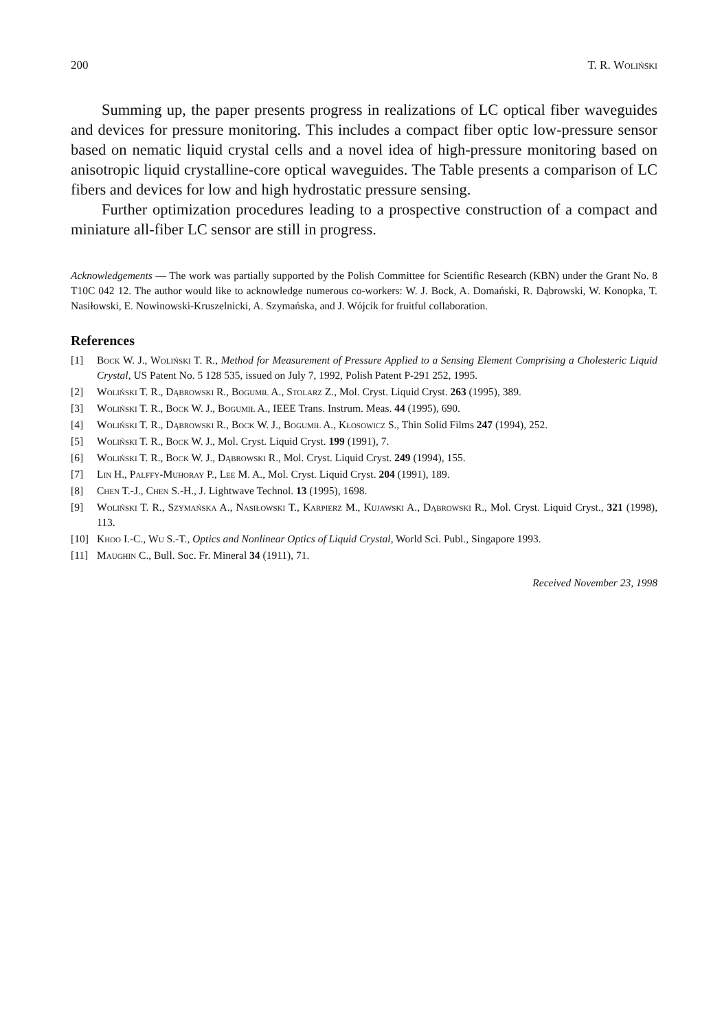200 T. R. Woliński
Summing up, the paper presents progress in realizations of LC optical fiber waveguides and devices for pressure monitoring. This includes a compact fiber optic low-pressure sensor based on nematic liquid crystal cells and a novel idea of high-pressure monitoring based on anisotropic liquid crystalline-core optical waveguides. The Table presents a comparison of LC fibers and devices for low and high hydrostatic pressure sensing.
Further optimization procedures leading to a prospective construction of a compact and miniature all-fiber LC sensor are still in progress.
Acknowledgements — The work was partially supported by the Polish Committee for Scientific Research (KBN) under the Grant No. 8 T10C 042 12. The author would like to acknowledge numerous co-workers: W. J. Bock, A. Domański, R. Dąbrowski, W. Konopka, T. Nasiłowski, E. Nowinowski-Kruszelnicki, A. Szymańska, and J. Wójcik for fruitful collaboration.
References
[1] Bock W. J., Woliński T. R., Method for Measurement of Pressure Applied to a Sensing Element Comprising a Cholesteric Liquid Crystal, US Patent No. 5 128 535, issued on July 7, 1992, Polish Patent P-291 252, 1995.
[2] Woliński T. R., Dąbrowski R., Bogumił A., Stolarz Z., Mol. Cryst. Liquid Cryst. 263 (1995), 389.
[3] Woliński T. R., Bock W. J., Bogumił A., IEEE Trans. Instrum. Meas. 44 (1995), 690.
[4] Woliński T. R., Dąbrowski R., Bock W. J., Bogumił A., Kłosowicz S., Thin Solid Films 247 (1994), 252.
[5] Woliński T. R., Bock W. J., Mol. Cryst. Liquid Cryst. 199 (1991), 7.
[6] Woliński T. R., Bock W. J., Dąbrowski R., Mol. Cryst. Liquid Cryst. 249 (1994), 155.
[7] Lin H., Palffy-Muhoray P., Lee M. A., Mol. Cryst. Liquid Cryst. 204 (1991), 189.
[8] Chen T.-J., Chen S.-H., J. Lightwave Technol. 13 (1995), 1698.
[9] Woliński T. R., Szymańska A., Nasiłowski T., Karpierz M., Kujawski A., Dąbrowski R., Mol. Cryst. Liquid Cryst., 321 (1998), 113.
[10] Khoo I.-C., Wu S.-T., Optics and Nonlinear Optics of Liquid Crystal, World Sci. Publ., Singapore 1993.
[11] Maughin C., Bull. Soc. Fr. Mineral 34 (1911), 71.
Received November 23, 1998